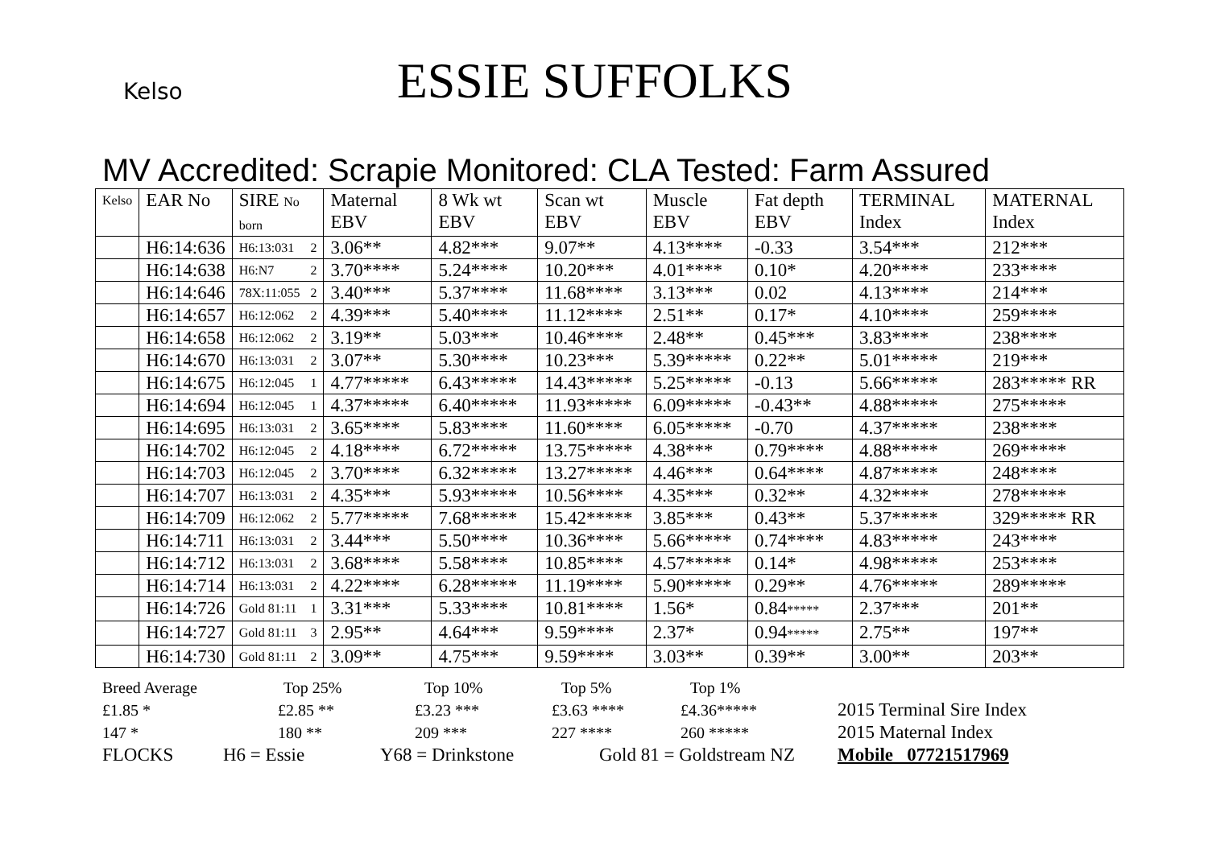Kelso
ESSIE SUFFOLKS
MV Accredited: Scrapie Monitored: CLA Tested: Farm Assured
| Kelso | EAR No | SIRE No born | Maternal EBV | 8 Wk wt EBV | Scan wt EBV | Muscle EBV | Fat depth EBV | TERMINAL Index | MATERNAL Index |
| --- | --- | --- | --- | --- | --- | --- | --- | --- | --- |
| | H6:14:636 | H6:13:031 2 | 3.06** | 4.82*** | 9.07** | 4.13**** | -0.33 | 3.54*** | 212*** |
| | H6:14:638 | H6:N7 2 | 3.70**** | 5.24**** | 10.20*** | 4.01**** | 0.10* | 4.20**** | 233**** |
| | H6:14:646 | 78X:11:055 2 | 3.40*** | 5.37**** | 11.68**** | 3.13*** | 0.02 | 4.13**** | 214*** |
| | H6:14:657 | H6:12:062 2 | 4.39*** | 5.40**** | 11.12**** | 2.51** | 0.17* | 4.10**** | 259**** |
| | H6:14:658 | H6:12:062 2 | 3.19** | 5.03*** | 10.46**** | 2.48** | 0.45*** | 3.83**** | 238**** |
| | H6:14:670 | H6:13:031 2 | 3.07** | 5.30**** | 10.23*** | 5.39***** | 0.22** | 5.01***** | 219*** |
| | H6:14:675 | H6:12:045 1 | 4.77***** | 6.43***** | 14.43***** | 5.25***** | -0.13 | 5.66***** | 283***** RR |
| | H6:14:694 | H6:12:045 1 | 4.37***** | 6.40***** | 11.93***** | 6.09***** | -0.43** | 4.88***** | 275***** |
| | H6:14:695 | H6:13:031 2 | 3.65**** | 5.83**** | 11.60**** | 6.05***** | -0.70 | 4.37***** | 238**** |
| | H6:14:702 | H6:12:045 2 | 4.18**** | 6.72***** | 13.75***** | 4.38*** | 0.79**** | 4.88***** | 269***** |
| | H6:14:703 | H6:12:045 2 | 3.70**** | 6.32***** | 13.27***** | 4.46*** | 0.64**** | 4.87***** | 248**** |
| | H6:14:707 | H6:13:031 2 | 4.35*** | 5.93***** | 10.56**** | 4.35*** | 0.32** | 4.32**** | 278***** |
| | H6:14:709 | H6:12:062 2 | 5.77***** | 7.68***** | 15.42***** | 3.85*** | 0.43** | 5.37***** | 329***** RR |
| | H6:14:711 | H6:13:031 2 | 3.44*** | 5.50**** | 10.36**** | 5.66***** | 0.74**** | 4.83***** | 243**** |
| | H6:14:712 | H6:13:031 2 | 3.68**** | 5.58**** | 10.85**** | 4.57***** | 0.14* | 4.98***** | 253**** |
| | H6:14:714 | H6:13:031 2 | 4.22**** | 6.28***** | 11.19**** | 5.90***** | 0.29** | 4.76***** | 289***** |
| | H6:14:726 | Gold 81:11 1 | 3.31*** | 5.33**** | 10.81**** | 1.56* | 0.84 ***** | 2.37*** | 201** |
| | H6:14:727 | Gold 81:11 3 | 2.95** | 4.64*** | 9.59**** | 2.37* | 0.94 ***** | 2.75** | 197** |
| | H6:14:730 | Gold 81:11 2 | 3.09** | 4.75*** | 9.59**** | 3.03** | 0.39** | 3.00** | 203** |
Breed Average Top 25% Top 10% Top 5% Top 1%
£1.85 * £2.85 ** £3.23 *** £3.63 **** £4.36***** 2015 Terminal Sire Index
147 * 180 ** 209 *** 227 **** 260 ***** 2015 Maternal Index
FLOCKS H6 = Essie Y68 = Drinkstone Gold 81 = Goldstream NZ Mobile 07721517969